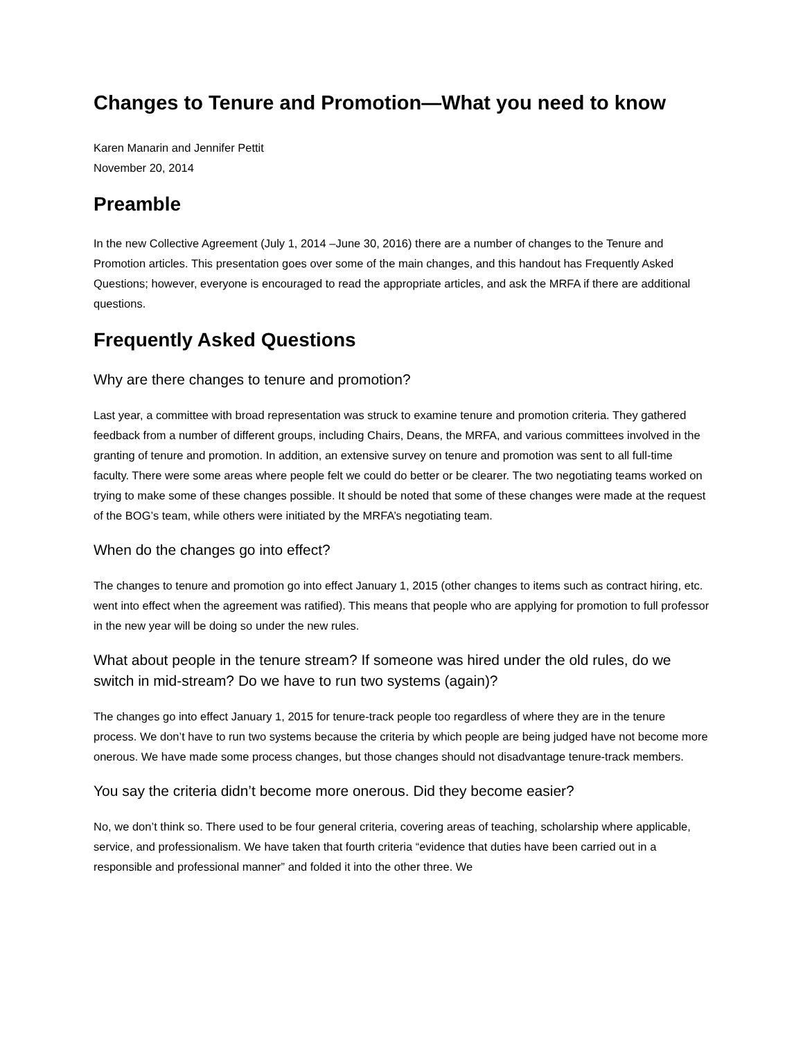Changes to Tenure and Promotion—What you need to know
Karen Manarin and Jennifer Pettit
November 20, 2014
Preamble
In the new Collective Agreement (July 1, 2014 –June 30, 2016) there are a number of changes to the Tenure and Promotion articles. This presentation goes over some of the main changes, and this handout has Frequently Asked Questions; however, everyone is encouraged to read the appropriate articles, and ask the MRFA if there are additional questions.
Frequently Asked Questions
Why are there changes to tenure and promotion?
Last year, a committee with broad representation was struck to examine tenure and promotion criteria. They gathered feedback from a number of different groups, including Chairs, Deans, the MRFA, and various committees involved in the granting of tenure and promotion. In addition, an extensive survey on tenure and promotion was sent to all full-time faculty. There were some areas where people felt we could do better or be clearer. The two negotiating teams worked on trying to make some of these changes possible. It should be noted that some of these changes were made at the request of the BOG’s team, while others were initiated by the MRFA’s negotiating team.
When do the changes go into effect?
The changes to tenure and promotion go into effect January 1, 2015 (other changes to items such as contract hiring, etc. went into effect when the agreement was ratified). This means that people who are applying for promotion to full professor in the new year will be doing so under the new rules.
What about people in the tenure stream? If someone was hired under the old rules, do we switch in mid-stream? Do we have to run two systems (again)?
The changes go into effect January 1, 2015 for tenure-track people too regardless of where they are in the tenure process. We don’t have to run two systems because the criteria by which people are being judged have not become more onerous. We have made some process changes, but those changes should not disadvantage tenure-track members.
You say the criteria didn’t become more onerous. Did they become easier?
No, we don’t think so. There used to be four general criteria, covering areas of teaching, scholarship where applicable, service, and professionalism. We have taken that fourth criteria “evidence that duties have been carried out in a responsible and professional manner” and folded it into the other three. We